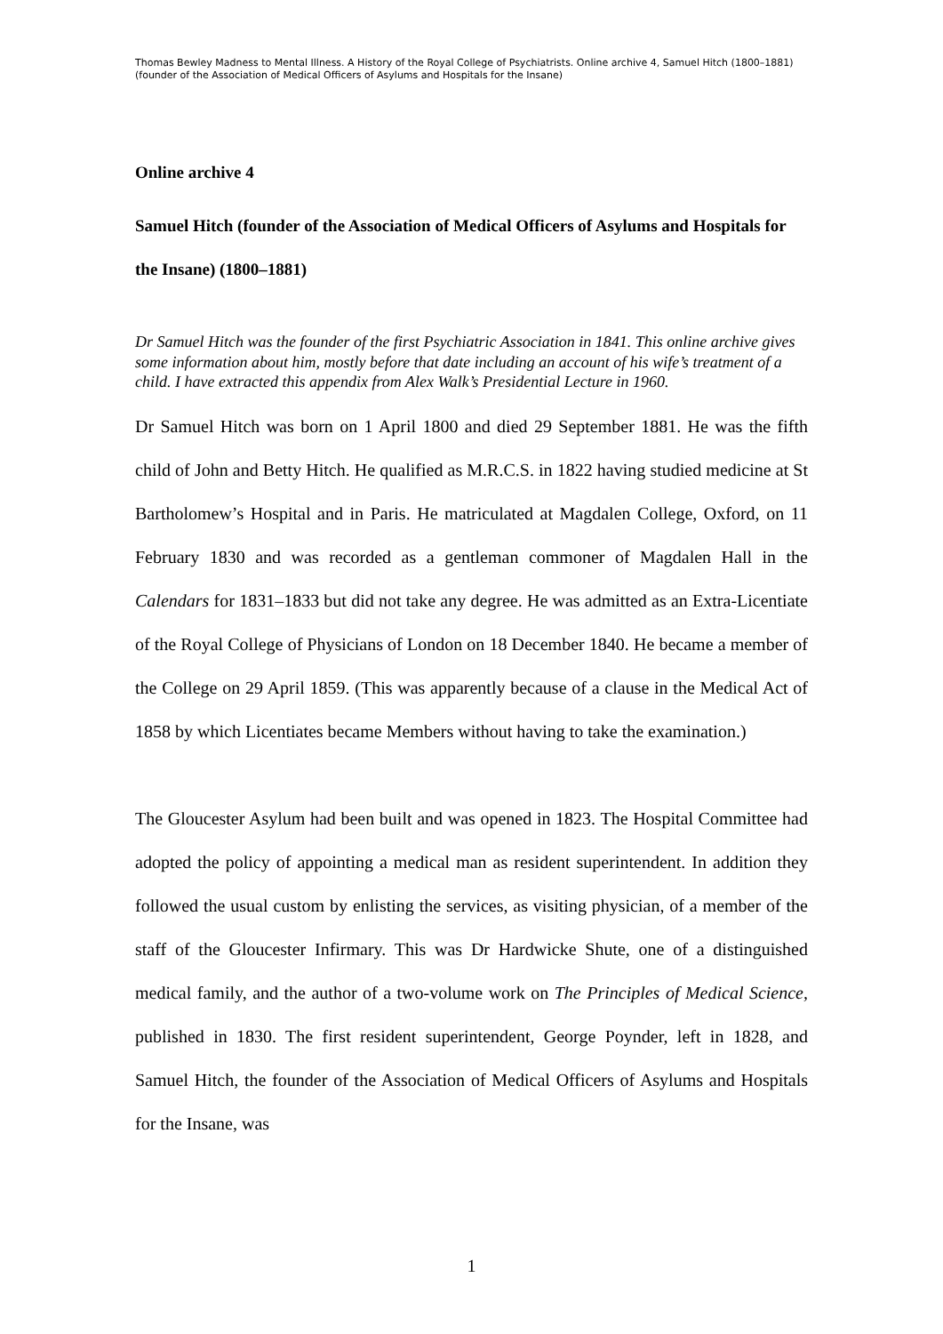Thomas Bewley Madness to Mental Illness. A History of the Royal College of Psychiatrists. Online archive 4, Samuel Hitch (1800–1881) (founder of the Association of Medical Officers of Asylums and Hospitals for the Insane)
Online archive 4
Samuel Hitch (founder of the Association of Medical Officers of Asylums and Hospitals for the Insane) (1800–1881)
Dr Samuel Hitch was the founder of the first Psychiatric Association in 1841. This online archive gives some information about him, mostly before that date including an account of his wife’s treatment of a child. I have extracted this appendix from Alex Walk’s Presidential Lecture in 1960.
Dr Samuel Hitch was born on 1 April 1800 and died 29 September 1881. He was the fifth child of John and Betty Hitch. He qualified as M.R.C.S. in 1822 having studied medicine at St Bartholomew’s Hospital and in Paris. He matriculated at Magdalen College, Oxford, on 11 February 1830 and was recorded as a gentleman commoner of Magdalen Hall in the Calendars for 1831–1833 but did not take any degree. He was admitted as an Extra-Licentiate of the Royal College of Physicians of London on 18 December 1840. He became a member of the College on 29 April 1859. (This was apparently because of a clause in the Medical Act of 1858 by which Licentiates became Members without having to take the examination.)
The Gloucester Asylum had been built and was opened in 1823. The Hospital Committee had adopted the policy of appointing a medical man as resident superintendent. In addition they followed the usual custom by enlisting the services, as visiting physician, of a member of the staff of the Gloucester Infirmary. This was Dr Hardwicke Shute, one of a distinguished medical family, and the author of a two-volume work on The Principles of Medical Science, published in 1830. The first resident superintendent, George Poynder, left in 1828, and Samuel Hitch, the founder of the Association of Medical Officers of Asylums and Hospitals for the Insane, was
1